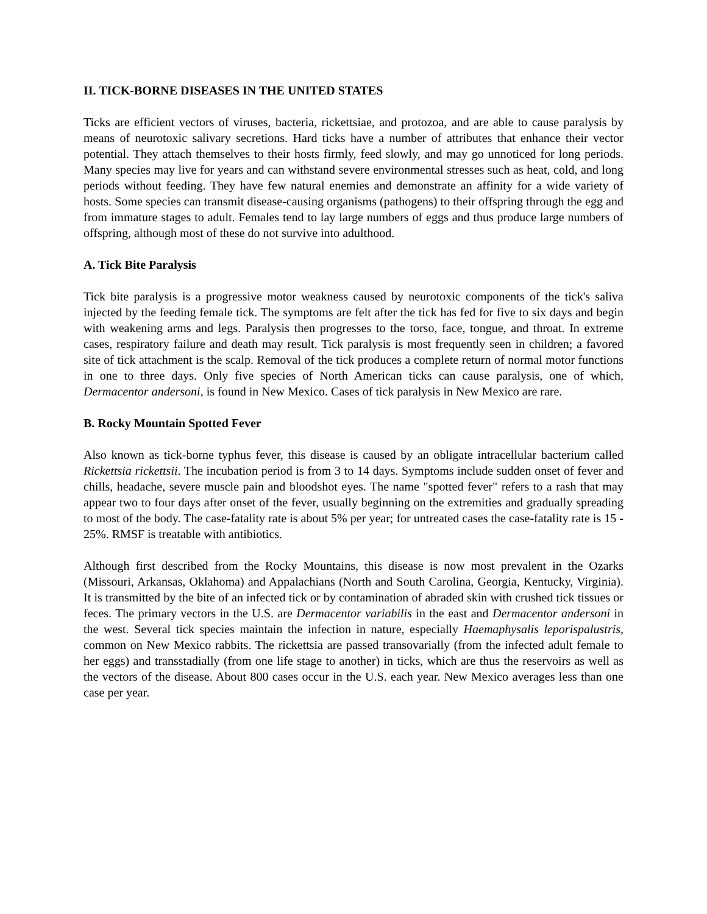II. TICK-BORNE DISEASES IN THE UNITED STATES
Ticks are efficient vectors of viruses, bacteria, rickettsiae, and protozoa, and are able to cause paralysis by means of neurotoxic salivary secretions. Hard ticks have a number of attributes that enhance their vector potential. They attach themselves to their hosts firmly, feed slowly, and may go unnoticed for long periods. Many species may live for years and can withstand severe environmental stresses such as heat, cold, and long periods without feeding. They have few natural enemies and demonstrate an affinity for a wide variety of hosts. Some species can transmit disease-causing organisms (pathogens) to their offspring through the egg and from immature stages to adult. Females tend to lay large numbers of eggs and thus produce large numbers of offspring, although most of these do not survive into adulthood.
A. Tick Bite Paralysis
Tick bite paralysis is a progressive motor weakness caused by neurotoxic components of the tick's saliva injected by the feeding female tick. The symptoms are felt after the tick has fed for five to six days and begin with weakening arms and legs. Paralysis then progresses to the torso, face, tongue, and throat. In extreme cases, respiratory failure and death may result. Tick paralysis is most frequently seen in children; a favored site of tick attachment is the scalp. Removal of the tick produces a complete return of normal motor functions in one to three days. Only five species of North American ticks can cause paralysis, one of which, Dermacentor andersoni, is found in New Mexico. Cases of tick paralysis in New Mexico are rare.
B. Rocky Mountain Spotted Fever
Also known as tick-borne typhus fever, this disease is caused by an obligate intracellular bacterium called Rickettsia rickettsii. The incubation period is from 3 to 14 days. Symptoms include sudden onset of fever and chills, headache, severe muscle pain and bloodshot eyes. The name "spotted fever" refers to a rash that may appear two to four days after onset of the fever, usually beginning on the extremities and gradually spreading to most of the body. The case-fatality rate is about 5% per year; for untreated cases the case-fatality rate is 15 - 25%. RMSF is treatable with antibiotics.
Although first described from the Rocky Mountains, this disease is now most prevalent in the Ozarks (Missouri, Arkansas, Oklahoma) and Appalachians (North and South Carolina, Georgia, Kentucky, Virginia). It is transmitted by the bite of an infected tick or by contamination of abraded skin with crushed tick tissues or feces. The primary vectors in the U.S. are Dermacentor variabilis in the east and Dermacentor andersoni in the west. Several tick species maintain the infection in nature, especially Haemaphysalis leporispalustris, common on New Mexico rabbits. The rickettsia are passed transovarially (from the infected adult female to her eggs) and transstadially (from one life stage to another) in ticks, which are thus the reservoirs as well as the vectors of the disease. About 800 cases occur in the U.S. each year. New Mexico averages less than one case per year.